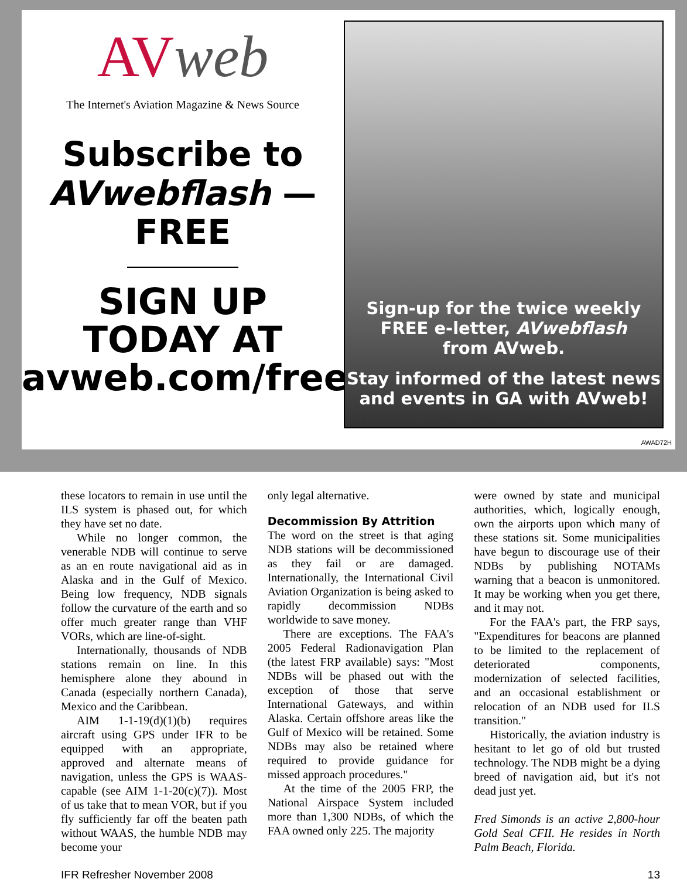AVweb
The Internet's Aviation Magazine & News Source
Subscribe to
AVwebflash —
FREE
SIGN UP
TODAY AT
avweb.com/free
Sign-up for the twice weekly
FREE e-letter, AVwebflash
from AVweb.
Stay informed of the latest news
and events in GA with AVweb!
AWAD72H
these locators to remain in use until the ILS system is phased out, for which they have set no date.
While no longer common, the venerable NDB will continue to serve as an en route navigational aid as in Alaska and in the Gulf of Mexico. Being low frequency, NDB signals follow the curvature of the earth and so offer much greater range than VHF VORs, which are line-of-sight.
Internationally, thousands of NDB stations remain on line. In this hemisphere alone they abound in Canada (especially northern Canada), Mexico and the Caribbean.
AIM 1-1-19(d)(1)(b) requires aircraft using GPS under IFR to be equipped with an appropriate, approved and alternate means of navigation, unless the GPS is WAAS-capable (see AIM 1-1-20(c)(7)). Most of us take that to mean VOR, but if you fly sufficiently far off the beaten path without WAAS, the humble NDB may become your
only legal alternative.
Decommission By Attrition
The word on the street is that aging NDB stations will be decommissioned as they fail or are damaged. Internationally, the International Civil Aviation Organization is being asked to rapidly decommission NDBs worldwide to save money.
There are exceptions. The FAA's 2005 Federal Radionavigation Plan (the latest FRP available) says: "Most NDBs will be phased out with the exception of those that serve International Gateways, and within Alaska. Certain offshore areas like the Gulf of Mexico will be retained. Some NDBs may also be retained where required to provide guidance for missed approach procedures."
At the time of the 2005 FRP, the National Airspace System included more than 1,300 NDBs, of which the FAA owned only 225. The majority
were owned by state and municipal authorities, which, logically enough, own the airports upon which many of these stations sit. Some municipalities have begun to discourage use of their NDBs by publishing NOTAMs warning that a beacon is unmonitored. It may be working when you get there, and it may not.
For the FAA's part, the FRP says, "Expenditures for beacons are planned to be limited to the replacement of deteriorated components, modernization of selected facilities, and an occasional establishment or relocation of an NDB used for ILS transition."
Historically, the aviation industry is hesitant to let go of old but trusted technology. The NDB might be a dying breed of navigation aid, but it's not dead just yet.
Fred Simonds is an active 2,800-hour Gold Seal CFII. He resides in North Palm Beach, Florida.
IFR Refresher November 2008 13